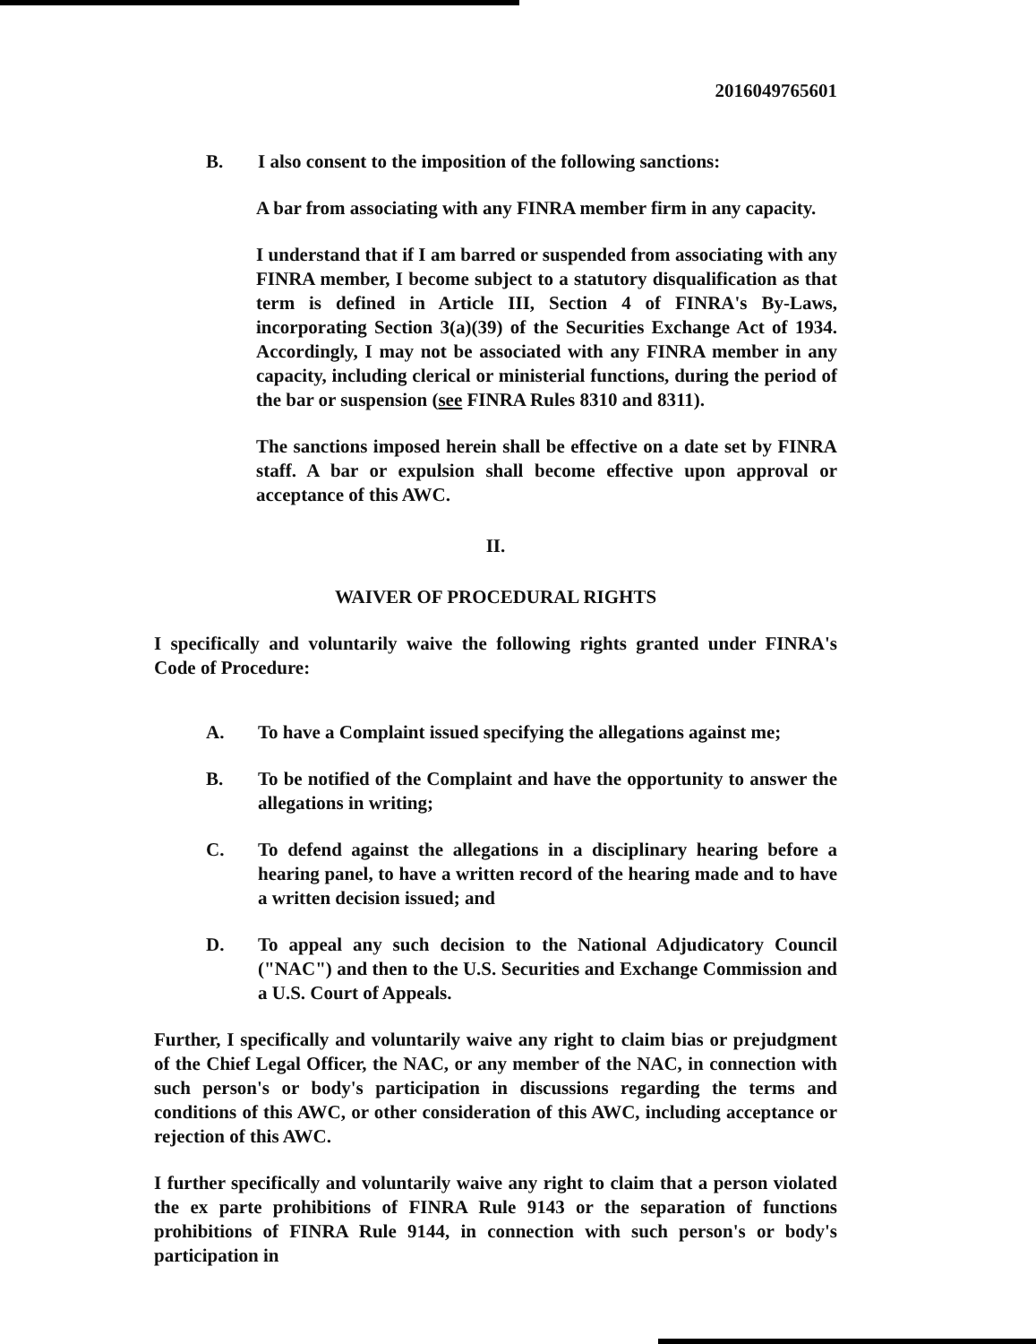2016049765601
B. I also consent to the imposition of the following sanctions:
A bar from associating with any FINRA member firm in any capacity.
I understand that if I am barred or suspended from associating with any FINRA member, I become subject to a statutory disqualification as that term is defined in Article III, Section 4 of FINRA's By-Laws, incorporating Section 3(a)(39) of the Securities Exchange Act of 1934. Accordingly, I may not be associated with any FINRA member in any capacity, including clerical or ministerial functions, during the period of the bar or suspension (see FINRA Rules 8310 and 8311).
The sanctions imposed herein shall be effective on a date set by FINRA staff. A bar or expulsion shall become effective upon approval or acceptance of this AWC.
II.
WAIVER OF PROCEDURAL RIGHTS
I specifically and voluntarily waive the following rights granted under FINRA's Code of Procedure:
A. To have a Complaint issued specifying the allegations against me;
B. To be notified of the Complaint and have the opportunity to answer the allegations in writing;
C. To defend against the allegations in a disciplinary hearing before a hearing panel, to have a written record of the hearing made and to have a written decision issued; and
D. To appeal any such decision to the National Adjudicatory Council ("NAC") and then to the U.S. Securities and Exchange Commission and a U.S. Court of Appeals.
Further, I specifically and voluntarily waive any right to claim bias or prejudgment of the Chief Legal Officer, the NAC, or any member of the NAC, in connection with such person's or body's participation in discussions regarding the terms and conditions of this AWC, or other consideration of this AWC, including acceptance or rejection of this AWC.
I further specifically and voluntarily waive any right to claim that a person violated the ex parte prohibitions of FINRA Rule 9143 or the separation of functions prohibitions of FINRA Rule 9144, in connection with such person's or body's participation in